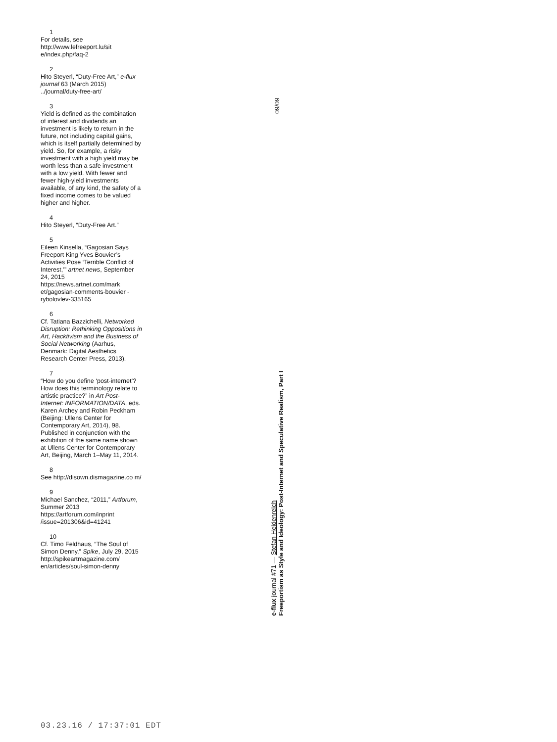1
For details, see http://www.lefreeport.lu/sit e/index.php/faq-2
2
Hito Steyerl, “Duty-Free Art,” e-flux journal 63 (March 2015) ../journal/duty-free-art/
3
Yield is defined as the combination of interest and dividends an investment is likely to return in the future, not including capital gains, which is itself partially determined by yield. So, for example, a risky investment with a high yield may be worth less than a safe investment with a low yield. With fewer and fewer high-yield investments available, of any kind, the safety of a fixed income comes to be valued higher and higher.
4
Hito Steyerl, “Duty-Free Art.”
5
Eileen Kinsella, “Gagosian Says Freeport King Yves Bouvier’s Activities Pose ‘Terrible Conflict of Interest,’” artnet news, September 24, 2015 https://news.artnet.com/mark et/gagosian-comments-bouvier -rybolovlev-335165
6
Cf. Tatiana Bazzichelli, Networked Disruption: Rethinking Oppositions in Art, Hacktivism and the Business of Social Networking (Aarhus, Denmark: Digital Aesthetics Research Center Press, 2013).
7
“How do you define ‘post-internet’? How does this terminology relate to artistic practice?” in Art Post-Internet: INFORMATION/DATA, eds. Karen Archey and Robin Peckham (Beijing: Ullens Center for Contemporary Art, 2014), 98. Published in conjunction with the exhibition of the same name shown at Ullens Center for Contemporary Art, Beijing, March 1–May 11, 2014.
8
See http://disown.dismagazine.co m/
9
Michael Sanchez, “2011,” Artforum, Summer 2013 https://artforum.com/inprint /issue=201306&id=41241
10
Cf. Timo Feldhaus, “The Soul of Simon Denny,” Spike, July 29, 2015 http://spikeartmagazine.com/ en/articles/soul-simon-denny
09/09
e-flux journal #71 — Stefan Heidenreich
Freeportism as Style and Ideology: Post-Internet and Speculative Realism, Part I
03.23.16 / 17:37:01 EDT